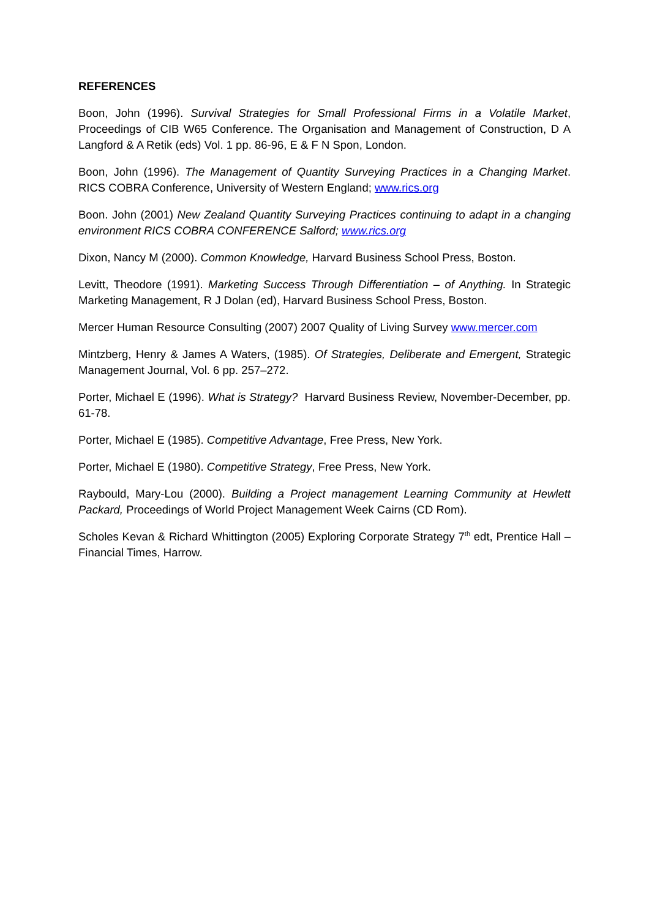REFERENCES
Boon, John (1996). Survival Strategies for Small Professional Firms in a Volatile Market, Proceedings of CIB W65 Conference. The Organisation and Management of Construction, D A Langford & A Retik (eds) Vol. 1 pp. 86-96, E & F N Spon, London.
Boon, John (1996). The Management of Quantity Surveying Practices in a Changing Market. RICS COBRA Conference, University of Western England; www.rics.org
Boon. John (2001) New Zealand Quantity Surveying Practices continuing to adapt in a changing environment RICS COBRA CONFERENCE Salford; www.rics.org
Dixon, Nancy M (2000). Common Knowledge, Harvard Business School Press, Boston.
Levitt, Theodore (1991). Marketing Success Through Differentiation – of Anything. In Strategic Marketing Management, R J Dolan (ed), Harvard Business School Press, Boston.
Mercer Human Resource Consulting (2007) 2007 Quality of Living Survey www.mercer.com
Mintzberg, Henry & James A Waters, (1985). Of Strategies, Deliberate and Emergent, Strategic Management Journal, Vol. 6 pp. 257–272.
Porter, Michael E (1996). What is Strategy? Harvard Business Review, November-December, pp. 61-78.
Porter, Michael E (1985). Competitive Advantage, Free Press, New York.
Porter, Michael E (1980). Competitive Strategy, Free Press, New York.
Raybould, Mary-Lou (2000). Building a Project management Learning Community at Hewlett Packard, Proceedings of World Project Management Week Cairns (CD Rom).
Scholes Kevan & Richard Whittington (2005) Exploring Corporate Strategy 7<sup>th</sup> edt, Prentice Hall – Financial Times, Harrow.